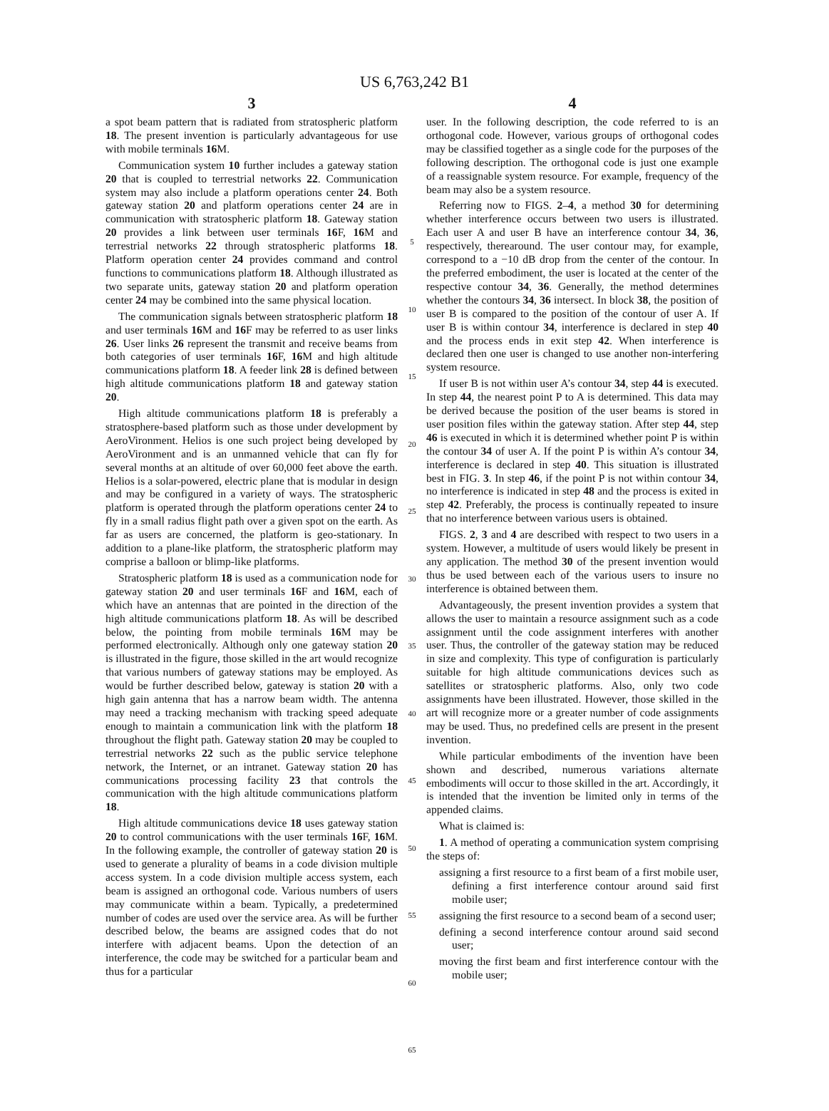US 6,763,242 B1
3
a spot beam pattern that is radiated from stratospheric platform 18. The present invention is particularly advantageous for use with mobile terminals 16 M.
Communication system 10 further includes a gateway station 20 that is coupled to terrestrial networks 22. Communication system may also include a platform operations center 24. Both gateway station 20 and platform operations center 24 are in communication with stratospheric platform 18. Gateway station 20 provides a link between user terminals 16 F, 16 M and terrestrial networks 22 through stratospheric platforms 18. Platform operation center 24 provides command and control functions to communications platform 18. Although illustrated as two separate units, gateway station 20 and platform operation center 24 may be combined into the same physical location.
The communication signals between stratospheric platform 18 and user terminals 16 M and 16 F may be referred to as user links 26. User links 26 represent the transmit and receive beams from both categories of user terminals 16 F, 16 M and high altitude communications platform 18. A feeder link 28 is defined between high altitude communications platform 18 and gateway station 20.
High altitude communications platform 18 is preferably a stratosphere-based platform such as those under development by AeroVironment. Helios is one such project being developed by AeroVironment and is an unmanned vehicle that can fly for several months at an altitude of over 60,000 feet above the earth. Helios is a solar-powered, electric plane that is modular in design and may be configured in a variety of ways. The stratospheric platform is operated through the platform operations center 24 to fly in a small radius flight path over a given spot on the earth. As far as users are concerned, the platform is geo-stationary. In addition to a plane-like platform, the stratospheric platform may comprise a balloon or blimp-like platforms.
Stratospheric platform 18 is used as a communication node for gateway station 20 and user terminals 16 F and 16 M, each of which have an antennas that are pointed in the direction of the high altitude communications platform 18. As will be described below, the pointing from mobile terminals 16 M may be performed electronically. Although only one gateway station 20 is illustrated in the figure, those skilled in the art would recognize that various numbers of gateway stations may be employed. As would be further described below, gateway is station 20 with a high gain antenna that has a narrow beam width. The antenna may need a tracking mechanism with tracking speed adequate enough to maintain a communication link with the platform 18 throughout the flight path. Gateway station 20 may be coupled to terrestrial networks 22 such as the public service telephone network, the Internet, or an intranet. Gateway station 20 has communications processing facility 23 that controls the communication with the high altitude communications platform 18.
High altitude communications device 18 uses gateway station 20 to control communications with the user terminals 16 F, 16 M. In the following example, the controller of gateway station 20 is used to generate a plurality of beams in a code division multiple access system. In a code division multiple access system, each beam is assigned an orthogonal code. Various numbers of users may communicate within a beam. Typically, a predetermined number of codes are used over the service area. As will be further described below, the beams are assigned codes that do not interfere with adjacent beams. Upon the detection of an interference, the code may be switched for a particular beam and thus for a particular
5
10
15
20
25
30
35
40
45
50
55
60
65
4
user. In the following description, the code referred to is an orthogonal code. However, various groups of orthogonal codes may be classified together as a single code for the purposes of the following description. The orthogonal code is just one example of a reassignable system resource. For example, frequency of the beam may also be a system resource.
Referring now to FIGS. 2–4, a method 30 for determining whether interference occurs between two users is illustrated. Each user A and user B have an interference contour 34, 36, respectively, therearound. The user contour may, for example, correspond to a −10 dB drop from the center of the contour. In the preferred embodiment, the user is located at the center of the respective contour 34, 36. Generally, the method determines whether the contours 34, 36 intersect. In block 38, the position of user B is compared to the position of the contour of user A. If user B is within contour 34, interference is declared in step 40 and the process ends in exit step 42. When interference is declared then one user is changed to use another non-interfering system resource.
If user B is not within user A’s contour 34, step 44 is executed. In step 44, the nearest point P to A is determined. This data may be derived because the position of the user beams is stored in user position files within the gateway station. After step 44, step 46 is executed in which it is determined whether point P is within the contour 34 of user A. If the point P is within A’s contour 34, interference is declared in step 40. This situation is illustrated best in FIG. 3. In step 46, if the point P is not within contour 34, no interference is indicated in step 48 and the process is exited in step 42. Preferably, the process is continually repeated to insure that no interference between various users is obtained.
FIGS. 2, 3 and 4 are described with respect to two users in a system. However, a multitude of users would likely be present in any application. The method 30 of the present invention would thus be used between each of the various users to insure no interference is obtained between them.
Advantageously, the present invention provides a system that allows the user to maintain a resource assignment such as a code assignment until the code assignment interferes with another user. Thus, the controller of the gateway station may be reduced in size and complexity. This type of configuration is particularly suitable for high altitude communications devices such as satellites or stratospheric platforms. Also, only two code assignments have been illustrated. However, those skilled in the art will recognize more or a greater number of code assignments may be used. Thus, no predefined cells are present in the present invention.
While particular embodiments of the invention have been shown and described, numerous variations alternate embodiments will occur to those skilled in the art. Accordingly, it is intended that the invention be limited only in terms of the appended claims.
What is claimed is:
1. A method of operating a communication system comprising the steps of:
assigning a first resource to a first beam of a first mobile user, defining a first interference contour around said first mobile user;
assigning the first resource to a second beam of a second user;
defining a second interference contour around said second user;
moving the first beam and first interference contour with the mobile user;